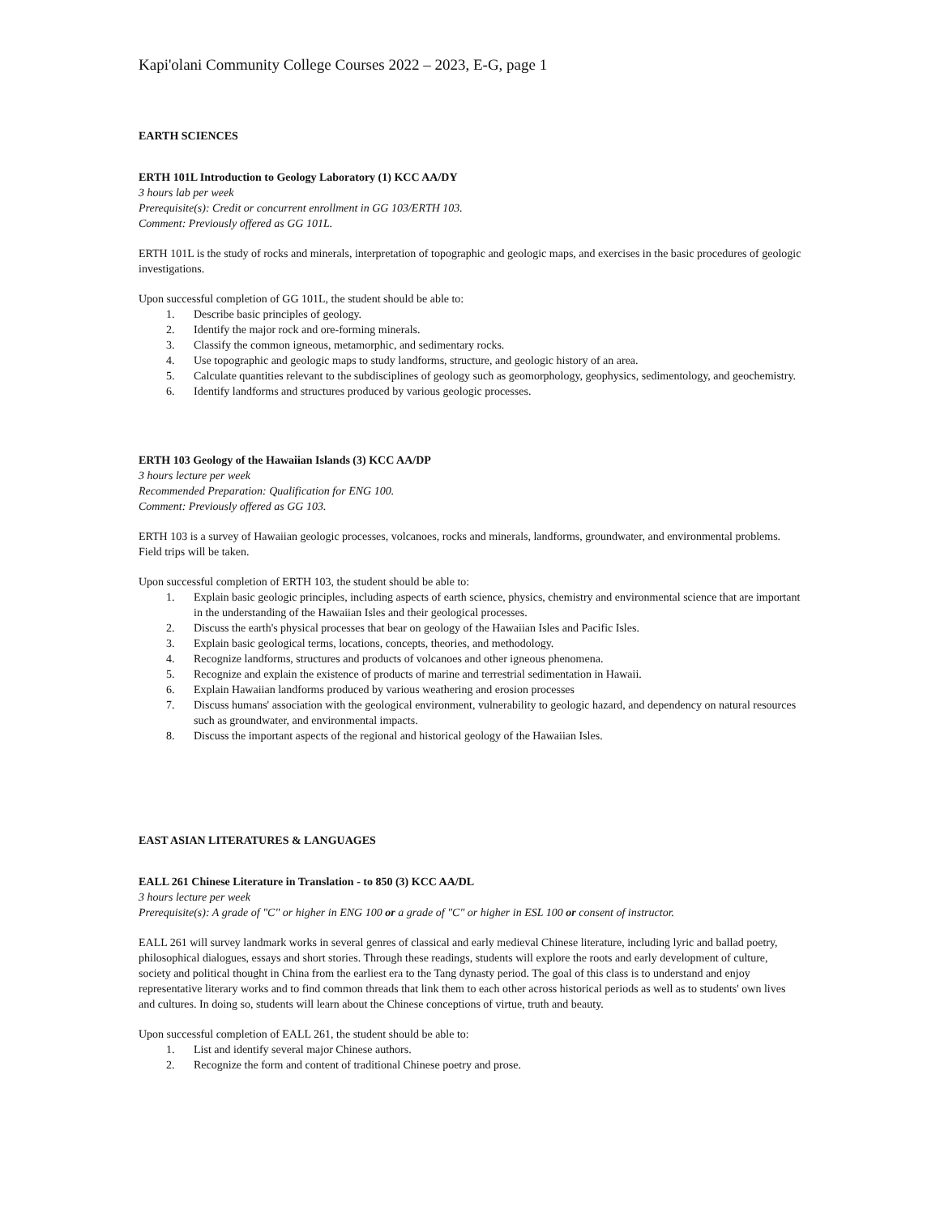Kapi'olani Community College Courses 2022 – 2023, E-G, page 1
EARTH SCIENCES
ERTH 101L Introduction to Geology Laboratory (1) KCC AA/DY
3 hours lab per week
Prerequisite(s): Credit or concurrent enrollment in GG 103/ERTH 103.
Comment: Previously offered as GG 101L.
ERTH 101L is the study of rocks and minerals, interpretation of topographic and geologic maps, and exercises in the basic procedures of geologic investigations.
Upon successful completion of GG 101L, the student should be able to:
1. Describe basic principles of geology.
2. Identify the major rock and ore-forming minerals.
3. Classify the common igneous, metamorphic, and sedimentary rocks.
4. Use topographic and geologic maps to study landforms, structure, and geologic history of an area.
5. Calculate quantities relevant to the subdisciplines of geology such as geomorphology, geophysics, sedimentology, and geochemistry.
6. Identify landforms and structures produced by various geologic processes.
ERTH 103 Geology of the Hawaiian Islands (3) KCC AA/DP
3 hours lecture per week
Recommended Preparation: Qualification for ENG 100.
Comment: Previously offered as GG 103.
ERTH 103 is a survey of Hawaiian geologic processes, volcanoes, rocks and minerals, landforms, groundwater, and environmental problems. Field trips will be taken.
Upon successful completion of ERTH 103, the student should be able to:
1. Explain basic geologic principles, including aspects of earth science, physics, chemistry and environmental science that are important in the understanding of the Hawaiian Isles and their geological processes.
2. Discuss the earth's physical processes that bear on geology of the Hawaiian Isles and Pacific Isles.
3. Explain basic geological terms, locations, concepts, theories, and methodology.
4. Recognize landforms, structures and products of volcanoes and other igneous phenomena.
5. Recognize and explain the existence of products of marine and terrestrial sedimentation in Hawaii.
6. Explain Hawaiian landforms produced by various weathering and erosion processes
7. Discuss humans' association with the geological environment, vulnerability to geologic hazard, and dependency on natural resources such as groundwater, and environmental impacts.
8. Discuss the important aspects of the regional and historical geology of the Hawaiian Isles.
EAST ASIAN LITERATURES & LANGUAGES
EALL 261 Chinese Literature in Translation - to 850 (3) KCC AA/DL
3 hours lecture per week
Prerequisite(s): A grade of "C" or higher in ENG 100 or a grade of "C" or higher in ESL 100 or consent of instructor.
EALL 261 will survey landmark works in several genres of classical and early medieval Chinese literature, including lyric and ballad poetry, philosophical dialogues, essays and short stories. Through these readings, students will explore the roots and early development of culture, society and political thought in China from the earliest era to the Tang dynasty period. The goal of this class is to understand and enjoy representative literary works and to find common threads that link them to each other across historical periods as well as to students' own lives and cultures. In doing so, students will learn about the Chinese conceptions of virtue, truth and beauty.
Upon successful completion of EALL 261, the student should be able to:
1. List and identify several major Chinese authors.
2. Recognize the form and content of traditional Chinese poetry and prose.